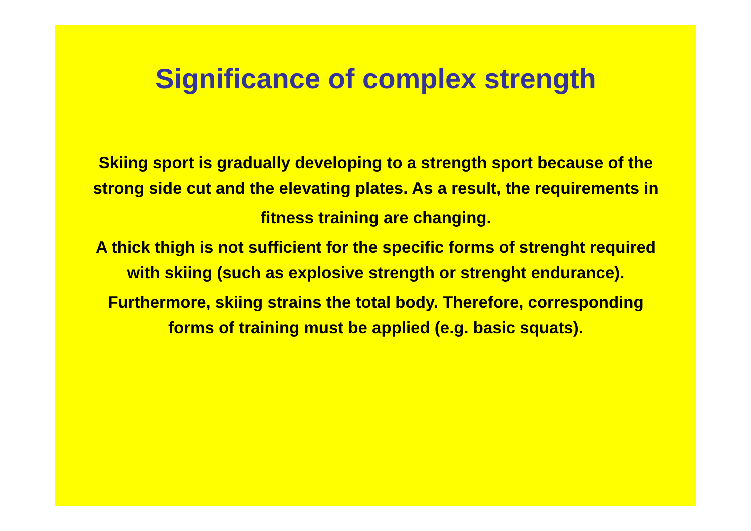Significance of complex strength
Skiing sport is gradually developing to a strength sport because of the strong side cut and the elevating plates. As a result, the requirements in
fitness training are changing.
A thick thigh is not sufficient for the specific forms of strenght required with skiing (such as explosive strength or strenght endurance).
Furthermore, skiing strains the total body. Therefore, corresponding forms of training must be applied (e.g. basic squats).